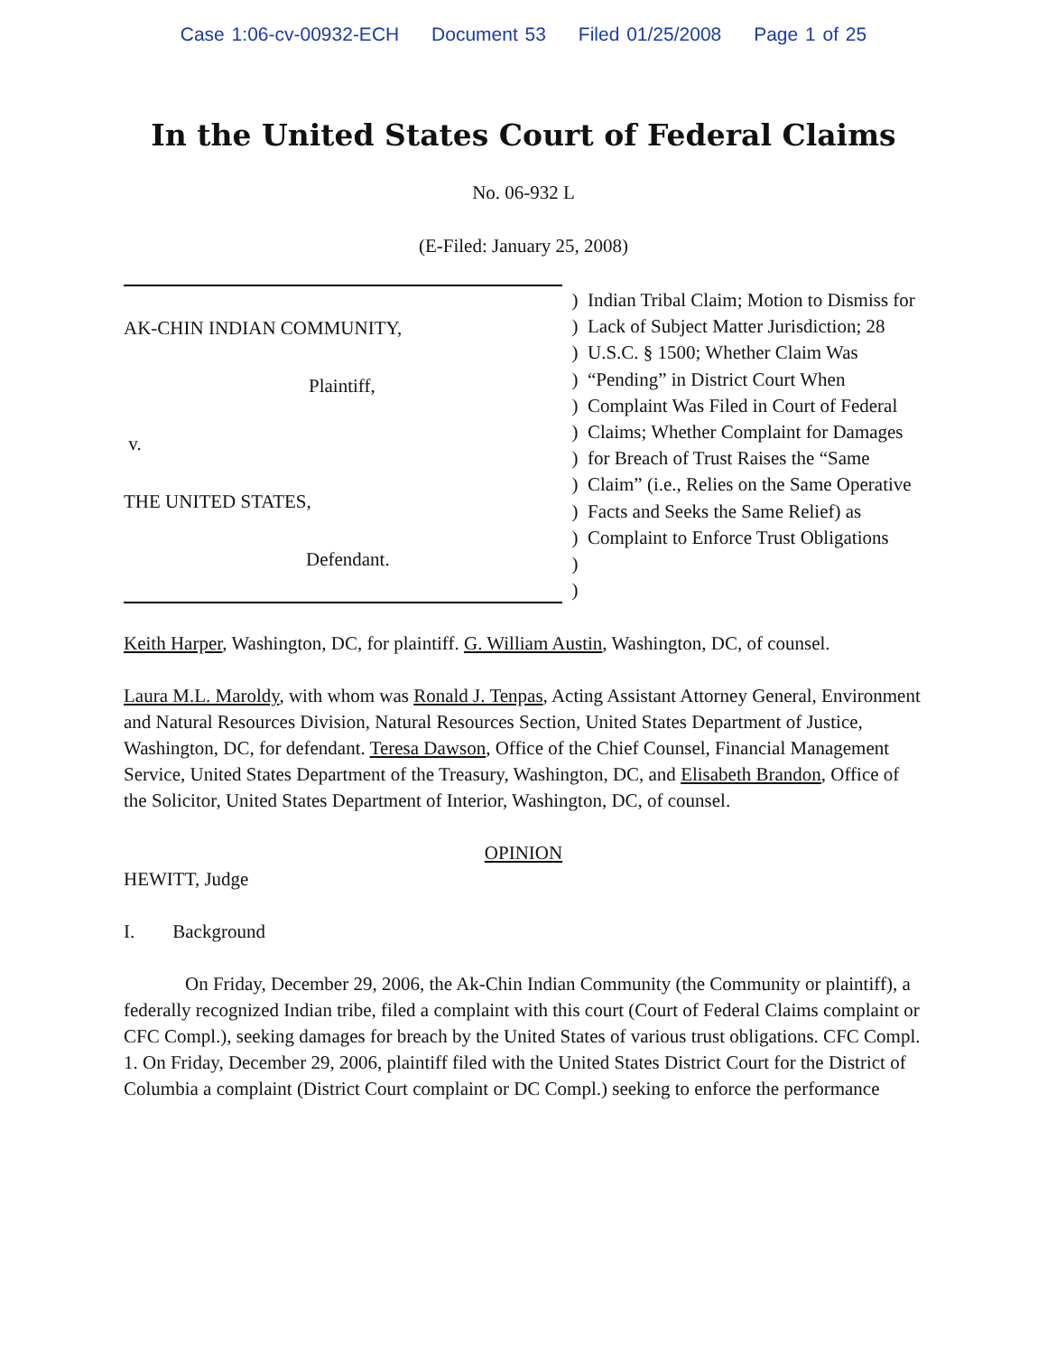Case 1:06-cv-00932-ECH Document 53 Filed 01/25/2008 Page 1 of 25
In the United States Court of Federal Claims
No. 06-932 L
(E-Filed: January 25, 2008)
AK-CHIN INDIAN COMMUNITY,
Plaintiff,
v.
THE UNITED STATES,
Defendant.
)
)
)
)
)
)
)
)
)
)
)
)
Indian Tribal Claim; Motion to Dismiss for Lack of Subject Matter Jurisdiction; 28 U.S.C. § 1500; Whether Claim Was “Pending” in District Court When Complaint Was Filed in Court of Federal Claims; Whether Complaint for Damages for Breach of Trust Raises the “Same Claim” (i.e., Relies on the Same Operative Facts and Seeks the Same Relief) as Complaint to Enforce Trust Obligations
Keith Harper, Washington, DC, for plaintiff. G. William Austin, Washington, DC, of counsel.
Laura M.L. Maroldy, with whom was Ronald J. Tenpas, Acting Assistant Attorney General, Environment and Natural Resources Division, Natural Resources Section, United States Department of Justice, Washington, DC, for defendant. Teresa Dawson, Office of the Chief Counsel, Financial Management Service, United States Department of the Treasury, Washington, DC, and Elisabeth Brandon, Office of the Solicitor, United States Department of Interior, Washington, DC, of counsel.
OPINION
HEWITT, Judge
I. Background
On Friday, December 29, 2006, the Ak-Chin Indian Community (the Community or plaintiff), a federally recognized Indian tribe, filed a complaint with this court (Court of Federal Claims complaint or CFC Compl.), seeking damages for breach by the United States of various trust obligations. CFC Compl. 1. On Friday, December 29, 2006, plaintiff filed with the United States District Court for the District of Columbia a complaint (District Court complaint or DC Compl.) seeking to enforce the performance